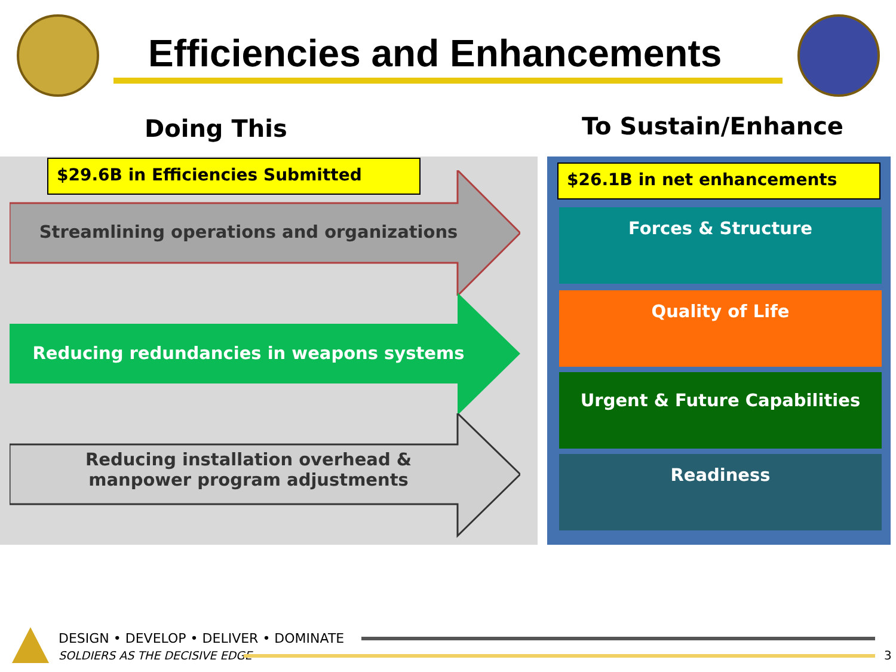Efficiencies and Enhancements
Doing This To Sustain/Enhance
$29.6B in Efficiencies Submitted
Streamlining operations and organizations
Reducing redundancies in weapons systems
Reducing installation overhead &
manpower program adjustments
$26.1B in net enhancements
Forces & Structure
Quality of Life
Urgent & Future Capabilities
Readiness
DESIGN • DEVELOP • DELIVER • DOMINATE
SOLDIERS AS THE DECISIVE EDGE 3